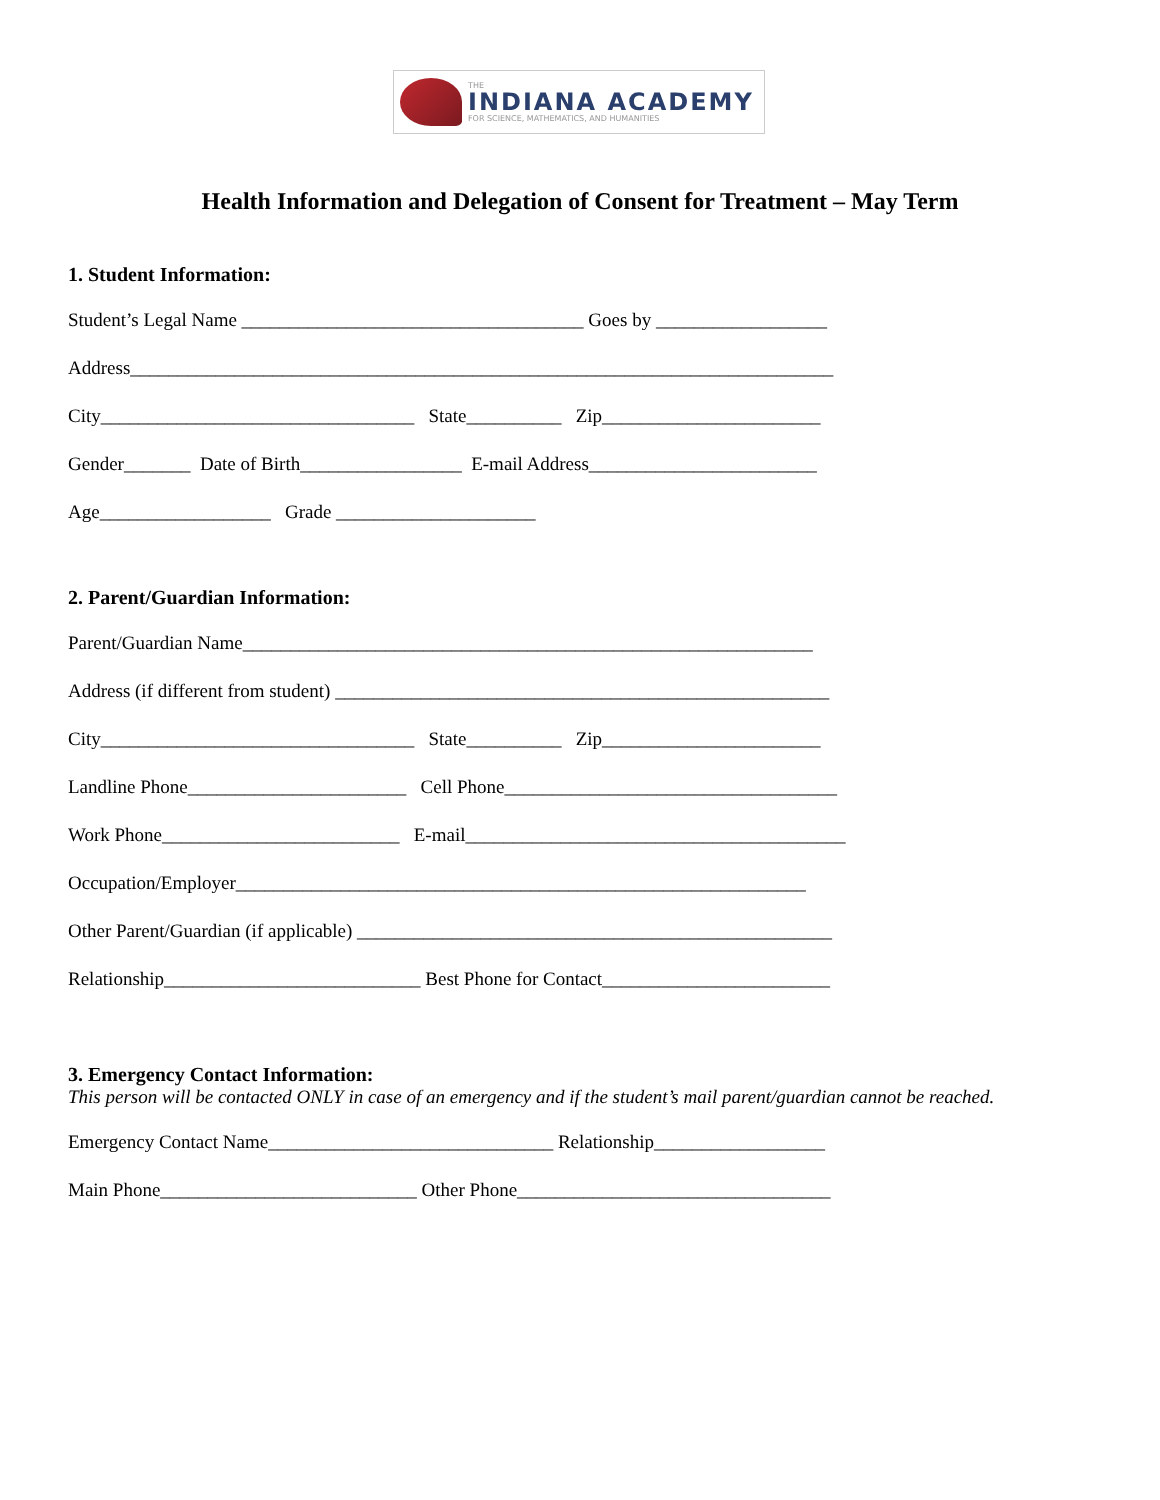THE
INDIANA ACADEMY
FOR SCIENCE, MATHEMATICS, AND HUMANITIES
Health Information and Delegation of Consent for Treatment – May Term
1. Student Information:
Student’s Legal Name ____________________________________ Goes by __________________
Address__________________________________________________________________________
City_________________________________ State__________ Zip_______________________
Gender_______ Date of Birth_________________ E-mail Address________________________
Age__________________ Grade _____________________
2. Parent/Guardian Information:
Parent/Guardian Name____________________________________________________________
Address (if different from student) ____________________________________________________
City_________________________________ State__________ Zip_______________________
Landline Phone_______________________ Cell Phone___________________________________
Work Phone_________________________ E-mail________________________________________
Occupation/Employer____________________________________________________________
Other Parent/Guardian (if applicable) __________________________________________________
Relationship___________________________ Best Phone for Contact________________________
3. Emergency Contact Information:
This person will be contacted ONLY in case of an emergency and if the student’s mail parent/guardian cannot be reached.
Emergency Contact Name______________________________ Relationship__________________
Main Phone___________________________ Other Phone_________________________________